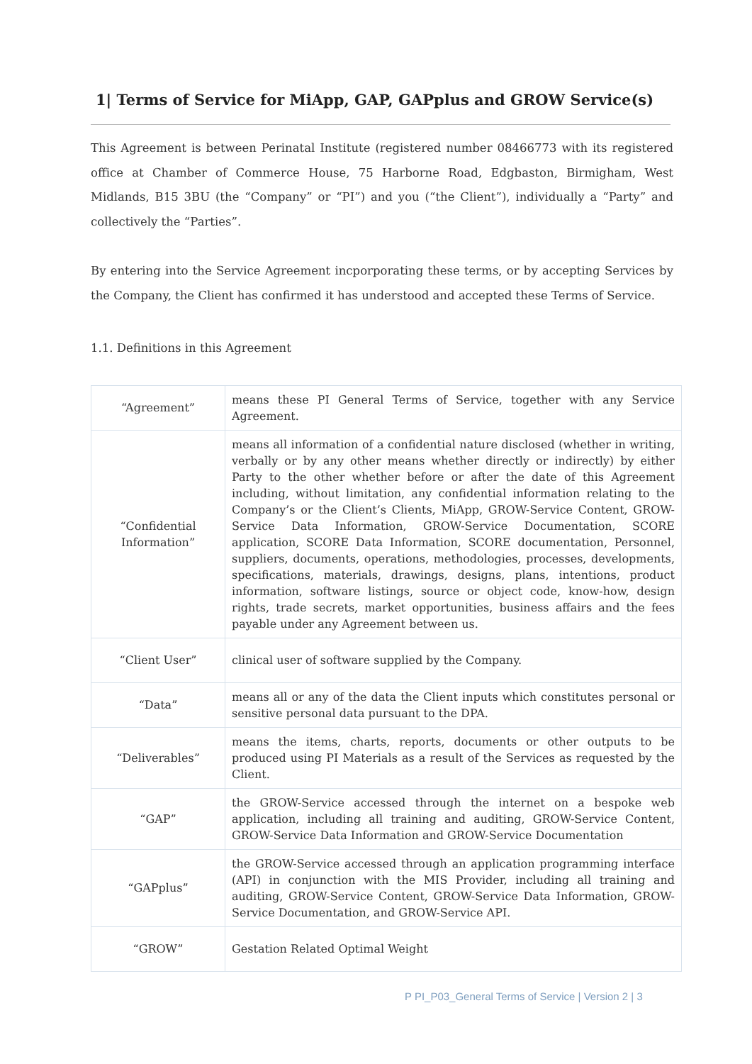1| Terms of Service for MiApp, GAP, GAPplus and GROW Service(s)
This Agreement is between Perinatal Institute (registered number 08466773 with its registered office at Chamber of Commerce House, 75 Harborne Road, Edgbaston, Birmigham, West Midlands, B15 3BU (the “Company” or “PI”) and you (“the Client”), individually a “Party” and collectively the “Parties”.
By entering into the Service Agreement incporporating these terms, or by accepting Services by the Company, the Client has confirmed it has understood and accepted these Terms of Service.
1.1. Definitions in this Agreement
| “Agreement” | means these PI General Terms of Service, together with any Service Agreement. |
| “Confidential Information” | means all information of a confidential nature disclosed (whether in writing, verbally or by any other means whether directly or indirectly) by either Party to the other whether before or after the date of this Agreement including, without limitation, any confidential information relating to the Company’s or the Client’s Clients, MiApp, GROW-Service Content, GROW-Service Data Information, GROW-Service Documentation, SCORE application, SCORE Data Information, SCORE documentation, Personnel, suppliers, documents, operations, methodologies, processes, developments, specifications, materials, drawings, designs, plans, intentions, product information, software listings, source or object code, know-how, design rights, trade secrets, market opportunities, business affairs and the fees payable under any Agreement between us. |
| “Client User” | clinical user of software supplied by the Company. |
| “Data” | means all or any of the data the Client inputs which constitutes personal or sensitive personal data pursuant to the DPA. |
| “Deliverables” | means the items, charts, reports, documents or other outputs to be produced using PI Materials as a result of the Services as requested by the Client. |
| “GAP” | the GROW-Service accessed through the internet on a bespoke web application, including all training and auditing, GROW-Service Content, GROW-Service Data Information and GROW-Service Documentation |
| “GAPplus” | the GROW-Service accessed through an application programming interface (API) in conjunction with the MIS Provider, including all training and auditing, GROW-Service Content, GROW-Service Data Information, GROW-Service Documentation, and GROW-Service API. |
| “GROW” | Gestation Related Optimal Weight |
P PI_P03_General Terms of Service | Version 2 | 3